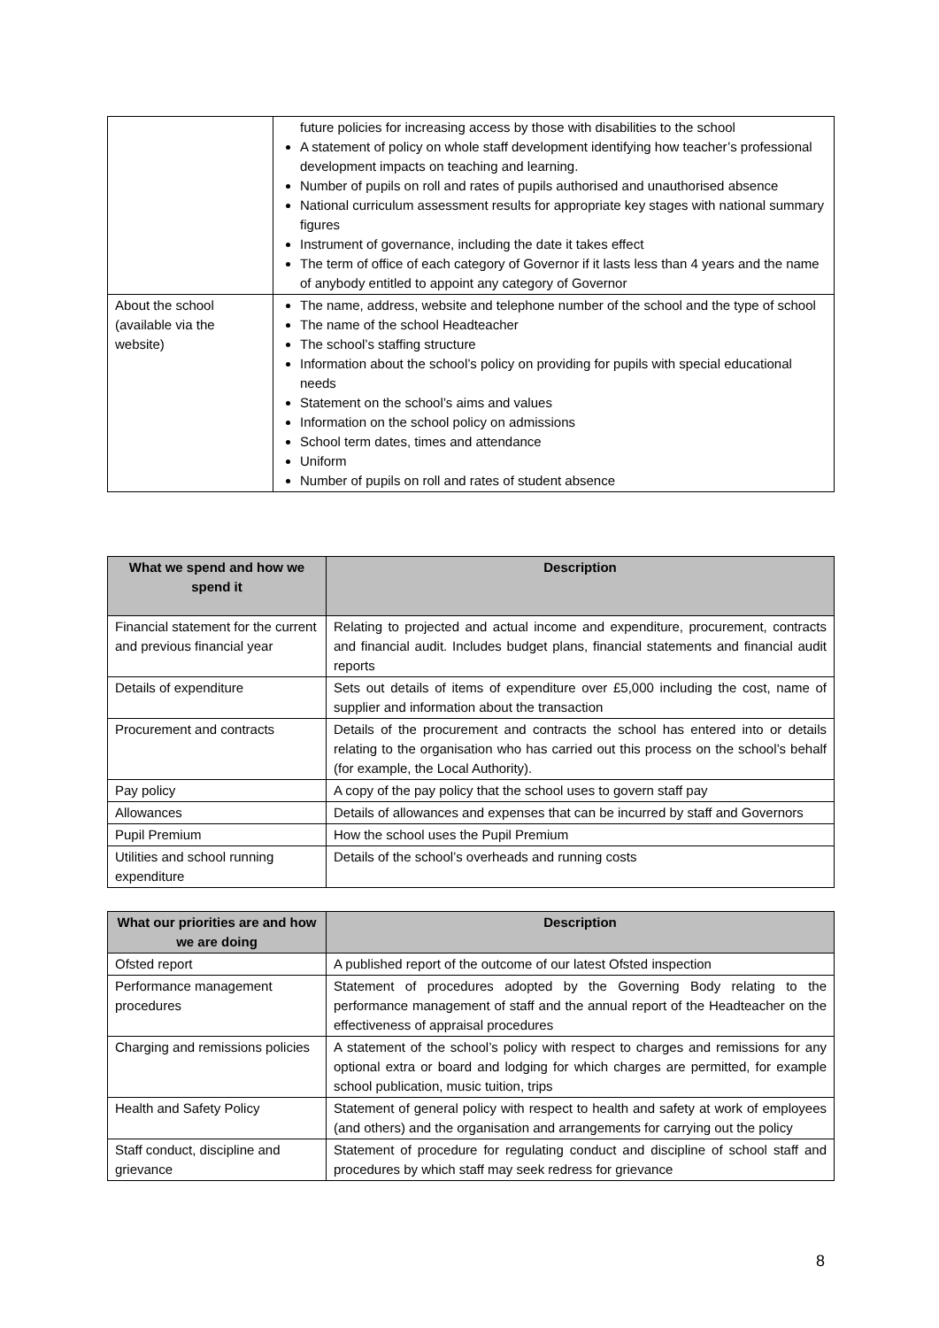| | future policies for increasing access by those with disabilities to the school A statement of policy on whole staff development identifying how teacher’s professional development impacts on teaching and learning. Number of pupils on roll and rates of pupils authorised and unauthorised absence National curriculum assessment results for appropriate key stages with national summary figures Instrument of governance, including the date it takes effect The term of office of each category of Governor if it lasts less than 4 years and the name of anybody entitled to appoint any category of Governor |
| About the school (available via the website) | The name, address, website and telephone number of the school and the type of school The name of the school Headteacher The school’s staffing structure Information about the school’s policy on providing for pupils with special educational needs Statement on the school’s aims and values Information on the school policy on admissions School term dates, times and attendance Uniform Number of pupils on roll and rates of student absence |
| What we spend and how we spend it | Description |
| --- | --- |
| Financial statement for the current and previous financial year | Relating to projected and actual income and expenditure, procurement, contracts and financial audit. Includes budget plans, financial statements and financial audit reports |
| Details of expenditure | Sets out details of items of expenditure over £5,000 including the cost, name of supplier and information about the transaction |
| Procurement and contracts | Details of the procurement and contracts the school has entered into or details relating to the organisation who has carried out this process on the school’s behalf (for example, the Local Authority). |
| Pay policy | A copy of the pay policy that the school uses to govern staff pay |
| Allowances | Details of allowances and expenses that can be incurred by staff and Governors |
| Pupil Premium | How the school uses the Pupil Premium |
| Utilities and school running expenditure | Details of the school’s overheads and running costs |
| What our priorities are and how we are doing | Description |
| --- | --- |
| Ofsted report | A published report of the outcome of our latest Ofsted inspection |
| Performance management procedures | Statement of procedures adopted by the Governing Body relating to the performance management of staff and the annual report of the Headteacher on the effectiveness of appraisal procedures |
| Charging and remissions policies | A statement of the school’s policy with respect to charges and remissions for any optional extra or board and lodging for which charges are permitted, for example school publication, music tuition, trips |
| Health and Safety Policy | Statement of general policy with respect to health and safety at work of employees (and others) and the organisation and arrangements for carrying out the policy |
| Staff conduct, discipline and grievance | Statement of procedure for regulating conduct and discipline of school staff and procedures by which staff may seek redress for grievance |
8